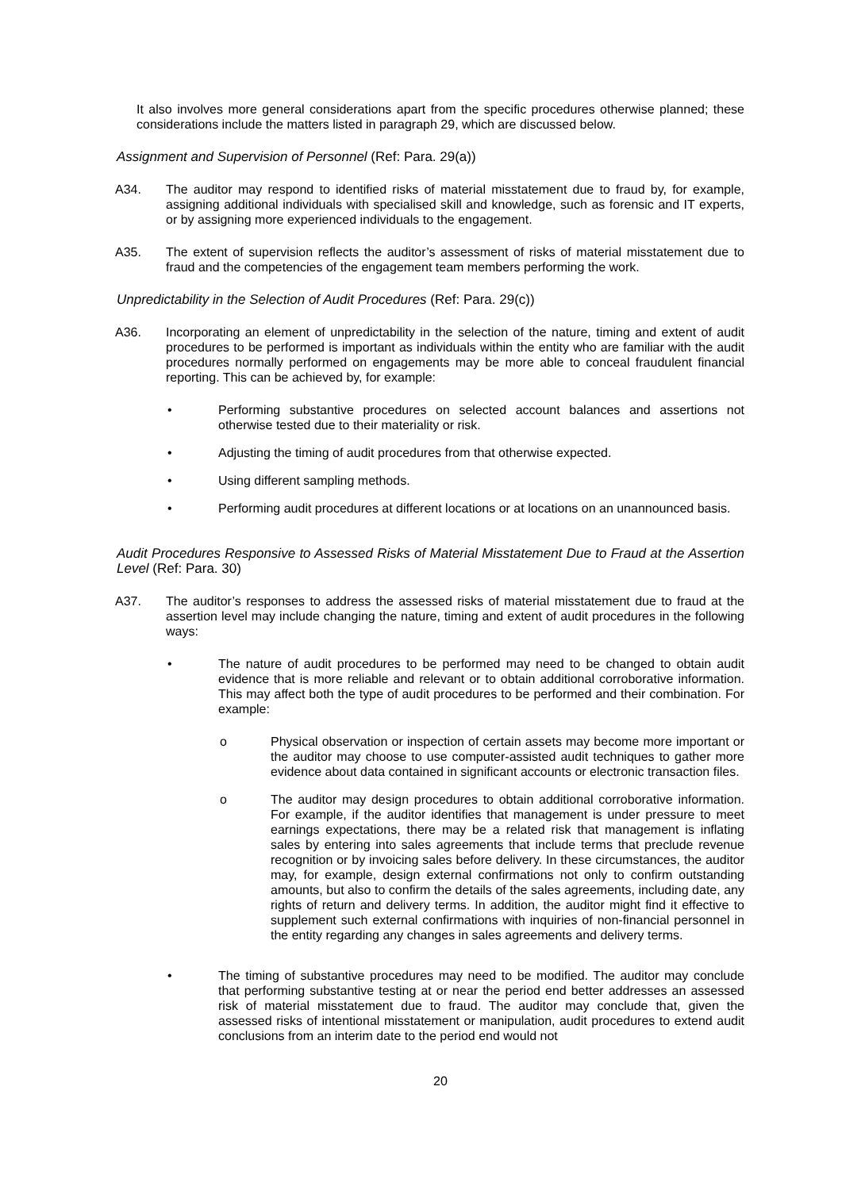It also involves more general considerations apart from the specific procedures otherwise planned; these considerations include the matters listed in paragraph 29, which are discussed below.
Assignment and Supervision of Personnel (Ref: Para. 29(a))
A34. The auditor may respond to identified risks of material misstatement due to fraud by, for example, assigning additional individuals with specialised skill and knowledge, such as forensic and IT experts, or by assigning more experienced individuals to the engagement.
A35. The extent of supervision reflects the auditor’s assessment of risks of material misstatement due to fraud and the competencies of the engagement team members performing the work.
Unpredictability in the Selection of Audit Procedures (Ref: Para. 29(c))
A36. Incorporating an element of unpredictability in the selection of the nature, timing and extent of audit procedures to be performed is important as individuals within the entity who are familiar with the audit procedures normally performed on engagements may be more able to conceal fraudulent financial reporting. This can be achieved by, for example:
• Performing substantive procedures on selected account balances and assertions not otherwise tested due to their materiality or risk.
• Adjusting the timing of audit procedures from that otherwise expected.
• Using different sampling methods.
• Performing audit procedures at different locations or at locations on an unannounced basis.
Audit Procedures Responsive to Assessed Risks of Material Misstatement Due to Fraud at the Assertion Level (Ref: Para. 30)
A37. The auditor’s responses to address the assessed risks of material misstatement due to fraud at the assertion level may include changing the nature, timing and extent of audit procedures in the following ways:
• The nature of audit procedures to be performed may need to be changed to obtain audit evidence that is more reliable and relevant or to obtain additional corroborative information. This may affect both the type of audit procedures to be performed and their combination. For example:
o Physical observation or inspection of certain assets may become more important or the auditor may choose to use computer-assisted audit techniques to gather more evidence about data contained in significant accounts or electronic transaction files.
o The auditor may design procedures to obtain additional corroborative information. For example, if the auditor identifies that management is under pressure to meet earnings expectations, there may be a related risk that management is inflating sales by entering into sales agreements that include terms that preclude revenue recognition or by invoicing sales before delivery. In these circumstances, the auditor may, for example, design external confirmations not only to confirm outstanding amounts, but also to confirm the details of the sales agreements, including date, any rights of return and delivery terms. In addition, the auditor might find it effective to supplement such external confirmations with inquiries of non-financial personnel in the entity regarding any changes in sales agreements and delivery terms.
• The timing of substantive procedures may need to be modified. The auditor may conclude that performing substantive testing at or near the period end better addresses an assessed risk of material misstatement due to fraud. The auditor may conclude that, given the assessed risks of intentional misstatement or manipulation, audit procedures to extend audit conclusions from an interim date to the period end would not
20